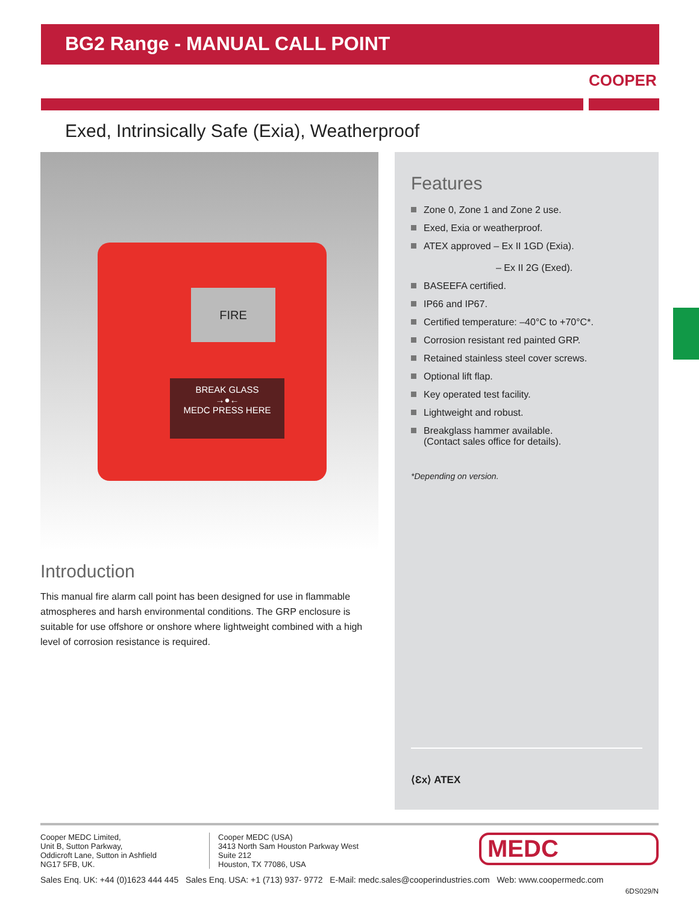BG2 Range - MANUAL CALL POINT
COOPER
Exed, Intrinsically Safe (Exia), Weatherproof
FIRE
BREAK GLASS
→●←
MEDC PRESS HERE
Introduction
This manual fire alarm call point has been designed for use in flammable atmospheres and harsh environmental conditions. The GRP enclosure is suitable for use offshore or onshore where lightweight combined with a high level of corrosion resistance is required.
Features
Zone 0, Zone 1 and Zone 2 use.
Exed, Exia or weatherproof.
ATEX approved – Ex II 1GD (Exia).
– Ex II 2G (Exed).
BASEEFA certified.
IP66 and IP67.
Certified temperature: –40°C to +70°C*.
Corrosion resistant red painted GRP.
Retained stainless steel cover screws.
Optional lift flap.
Key operated test facility.
Lightweight and robust.
Breakglass hammer available.
(Contact sales office for details).
*Depending on version.
⟨Ɛx⟩ ATEX
Cooper MEDC Limited,
Unit B, Sutton Parkway,
Oddicroft Lane, Sutton in Ashfield
NG17 5FB, UK.
Cooper MEDC (USA)
3413 North Sam Houston Parkway West
Suite 212
Houston, TX 77086, USA
MEDC
Sales Enq. UK: +44 (0)1623 444 445 Sales Enq. USA: +1 (713) 937- 9772 E-Mail: medc.sales@cooperindustries.com Web: www.coopermedc.com
6DS029/N